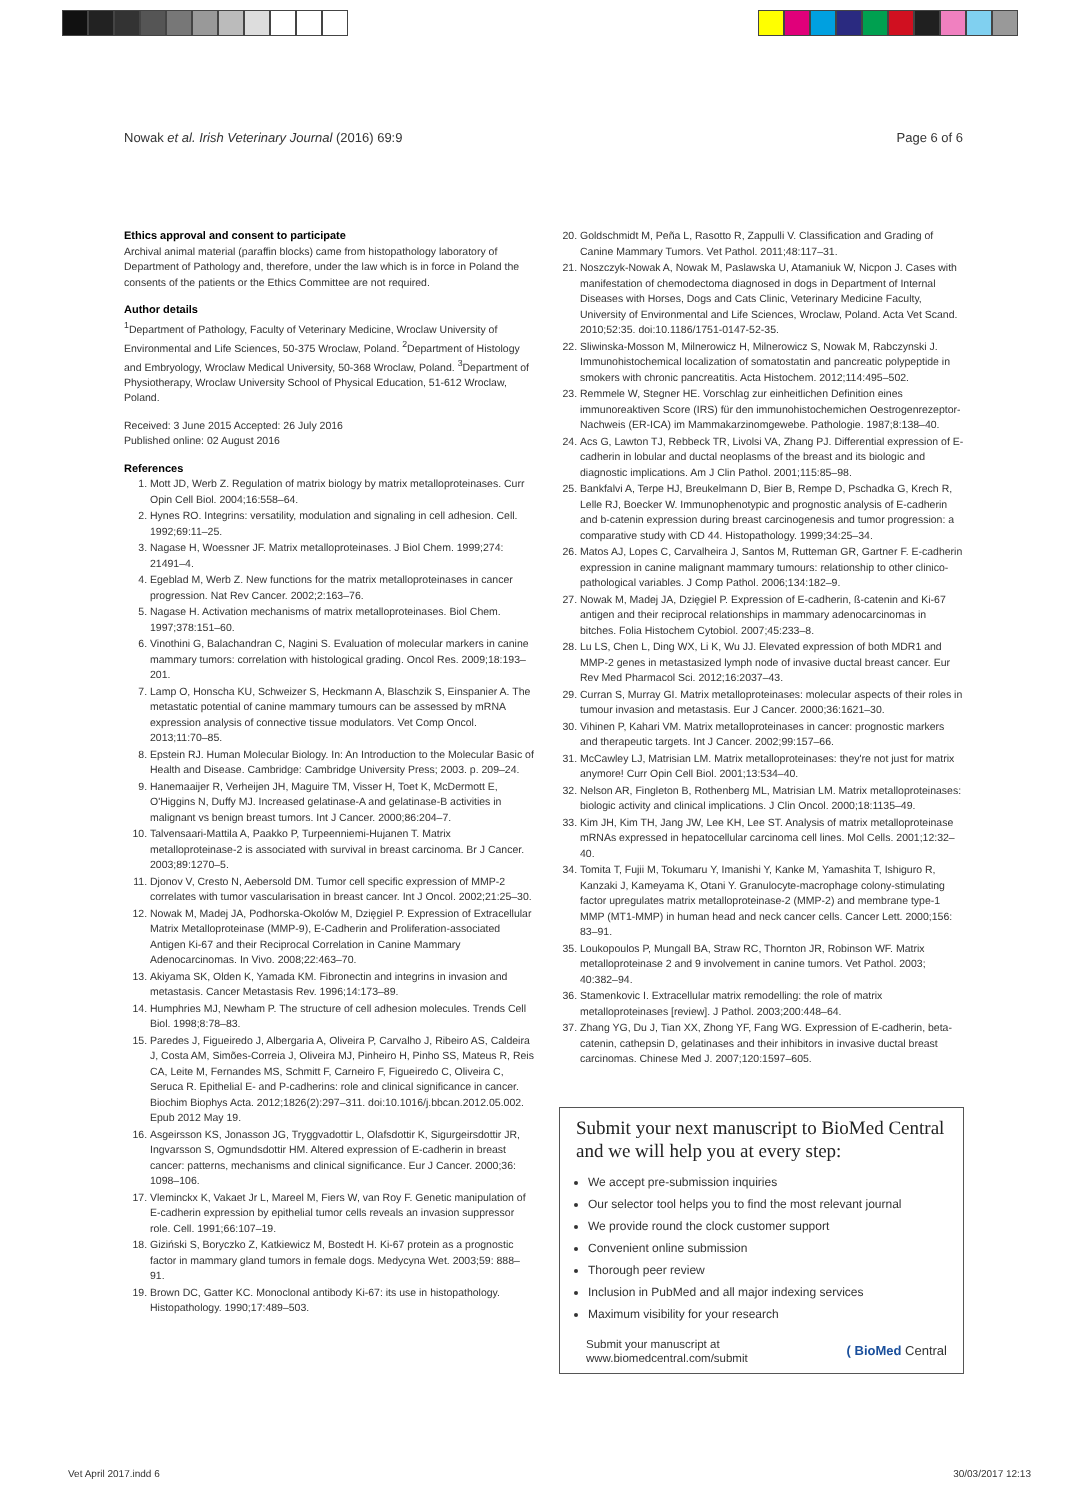Nowak et al. Irish Veterinary Journal (2016) 69:9 Page 6 of 6
Ethics approval and consent to participate
Archival animal material (paraffin blocks) came from histopathology laboratory of Department of Pathology and, therefore, under the law which is in force in Poland the consents of the patients or the Ethics Committee are not required.
Author details
<sup>1</sup> Department of Pathology, Faculty of Veterinary Medicine, Wroclaw University of Environmental and Life Sciences, 50-375 Wroclaw, Poland. <sup>2</sup>Department of Histology and Embryology, Wroclaw Medical University, 50-368 Wroclaw, Poland. <sup>3</sup>Department of Physiotherapy, Wroclaw University School of Physical Education, 51-612 Wroclaw, Poland.
Received: 3 June 2015 Accepted: 26 July 2016
Published online: 02 August 2016
References
1. Mott JD, Werb Z. Regulation of matrix biology by matrix metalloproteinases. Curr Opin Cell Biol. 2004;16:558–64.
2. Hynes RO. Integrins: versatility, modulation and signaling in cell adhesion. Cell. 1992;69:11–25.
3. Nagase H, Woessner JF. Matrix metalloproteinases. J Biol Chem. 1999;274: 21491–4.
4. Egeblad M, Werb Z. New functions for the matrix metalloproteinases in cancer progression. Nat Rev Cancer. 2002;2:163–76.
5. Nagase H. Activation mechanisms of matrix metalloproteinases. Biol Chem. 1997;378:151–60.
6. Vinothini G, Balachandran C, Nagini S. Evaluation of molecular markers in canine mammary tumors: correlation with histological grading. Oncol Res. 2009;18:193–201.
7. Lamp O, Honscha KU, Schweizer S, Heckmann A, Blaschzik S, Einspanier A. The metastatic potential of canine mammary tumours can be assessed by mRNA expression analysis of connective tissue modulators. Vet Comp Oncol. 2013;11:70–85.
8. Epstein RJ. Human Molecular Biology. In: An Introduction to the Molecular Basic of Health and Disease. Cambridge: Cambridge University Press; 2003. p. 209–24.
9. Hanemaaijer R, Verheijen JH, Maguire TM, Visser H, Toet K, McDermott E, O'Higgins N, Duffy MJ. Increased gelatinase-A and gelatinase-B activities in malignant vs benign breast tumors. Int J Cancer. 2000;86:204–7.
10. Talvensaari-Mattila A, Paakko P, Turpeenniemi-Hujanen T. Matrix metalloproteinase-2 is associated with survival in breast carcinoma. Br J Cancer. 2003;89:1270–5.
11. Djonov V, Cresto N, Aebersold DM. Tumor cell specific expression of MMP-2 correlates with tumor vascularisation in breast cancer. Int J Oncol. 2002;21:25–30.
12. Nowak M, Madej JA, Podhorska-Okolów M, Dzięgiel P. Expression of Extracellular Matrix Metalloproteinase (MMP-9), E-Cadherin and Proliferation-associated Antigen Ki-67 and their Reciprocal Correlation in Canine Mammary Adenocarcinomas. In Vivo. 2008;22:463–70.
13. Akiyama SK, Olden K, Yamada KM. Fibronectin and integrins in invasion and metastasis. Cancer Metastasis Rev. 1996;14:173–89.
14. Humphries MJ, Newham P. The structure of cell adhesion molecules. Trends Cell Biol. 1998;8:78–83.
15. Paredes J, Figueiredo J, Albergaria A, Oliveira P, Carvalho J, Ribeiro AS, Caldeira J, Costa AM, Simões-Correia J, Oliveira MJ, Pinheiro H, Pinho SS, Mateus R, Reis CA, Leite M, Fernandes MS, Schmitt F, Carneiro F, Figueiredo C, Oliveira C, Seruca R. Epithelial E- and P-cadherins: role and clinical significance in cancer. Biochim Biophys Acta. 2012;1826(2):297–311. doi:10.1016/j.bbcan.2012.05.002. Epub 2012 May 19.
16. Asgeirsson KS, Jonasson JG, Tryggvadottir L, Olafsdottir K, Sigurgeirsdottir JR, Ingvarsson S, Ogmundsdottir HM. Altered expression of E-cadherin in breast cancer: patterns, mechanisms and clinical significance. Eur J Cancer. 2000;36: 1098–106.
17. Vleminckx K, Vakaet Jr L, Mareel M, Fiers W, van Roy F. Genetic manipulation of E-cadherin expression by epithelial tumor cells reveals an invasion suppressor role. Cell. 1991;66:107–19.
18. Giziński S, Boryczko Z, Katkiewicz M, Bostedt H. Ki-67 protein as a prognostic factor in mammary gland tumors in female dogs. Medycyna Wet. 2003;59: 888–91.
19. Brown DC, Gatter KC. Monoclonal antibody Ki-67: its use in histopathology. Histopathology. 1990;17:489–503.
20. Goldschmidt M, Peña L, Rasotto R, Zappulli V. Classification and Grading of Canine Mammary Tumors. Vet Pathol. 2011;48:117–31.
21. Noszczyk-Nowak A, Nowak M, Paslawska U, Atamaniuk W, Nicpon J. Cases with manifestation of chemodectoma diagnosed in dogs in Department of Internal Diseases with Horses, Dogs and Cats Clinic, Veterinary Medicine Faculty, University of Environmental and Life Sciences, Wroclaw, Poland. Acta Vet Scand. 2010;52:35. doi:10.1186/1751-0147-52-35.
22. Sliwinska-Mosson M, Milnerowicz H, Milnerowicz S, Nowak M, Rabczynski J. Immunohistochemical localization of somatostatin and pancreatic polypeptide in smokers with chronic pancreatitis. Acta Histochem. 2012;114:495–502.
23. Remmele W, Stegner HE. Vorschlag zur einheitlichen Definition eines immunoreaktiven Score (IRS) für den immunohistochemichen Oestrogenrezeptor-Nachweis (ER-ICA) im Mammakarzinomgewebe. Pathologie. 1987;8:138–40.
24. Acs G, Lawton TJ, Rebbeck TR, Livolsi VA, Zhang PJ. Differential expression of E-cadherin in lobular and ductal neoplasms of the breast and its biologic and diagnostic implications. Am J Clin Pathol. 2001;115:85–98.
25. Bankfalvi A, Terpe HJ, Breukelmann D, Bier B, Rempe D, Pschadka G, Krech R, Lelle RJ, Boecker W. Immunophenotypic and prognostic analysis of E-cadherin and b-catenin expression during breast carcinogenesis and tumor progression: a comparative study with CD 44. Histopathology. 1999;34:25–34.
26. Matos AJ, Lopes C, Carvalheira J, Santos M, Rutteman GR, Gartner F. E-cadherin expression in canine malignant mammary tumours: relationship to other clinico-pathological variables. J Comp Pathol. 2006;134:182–9.
27. Nowak M, Madej JA, Dzięgiel P. Expression of E-cadherin, ß-catenin and Ki-67 antigen and their reciprocal relationships in mammary adenocarcinomas in bitches. Folia Histochem Cytobiol. 2007;45:233–8.
28. Lu LS, Chen L, Ding WX, Li K, Wu JJ. Elevated expression of both MDR1 and MMP-2 genes in metastasized lymph node of invasive ductal breast cancer. Eur Rev Med Pharmacol Sci. 2012;16:2037–43.
29. Curran S, Murray GI. Matrix metalloproteinases: molecular aspects of their roles in tumour invasion and metastasis. Eur J Cancer. 2000;36:1621–30.
30. Vihinen P, Kahari VM. Matrix metalloproteinases in cancer: prognostic markers and therapeutic targets. Int J Cancer. 2002;99:157–66.
31. McCawley LJ, Matrisian LM. Matrix metalloproteinases: they're not just for matrix anymore! Curr Opin Cell Biol. 2001;13:534–40.
32. Nelson AR, Fingleton B, Rothenberg ML, Matrisian LM. Matrix metalloproteinases: biologic activity and clinical implications. J Clin Oncol. 2000;18:1135–49.
33. Kim JH, Kim TH, Jang JW, Lee KH, Lee ST. Analysis of matrix metalloproteinase mRNAs expressed in hepatocellular carcinoma cell lines. Mol Cells. 2001;12:32–40.
34. Tomita T, Fujii M, Tokumaru Y, Imanishi Y, Kanke M, Yamashita T, Ishiguro R, Kanzaki J, Kameyama K, Otani Y. Granulocyte-macrophage colony-stimulating factor upregulates matrix metalloproteinase-2 (MMP-2) and membrane type-1 MMP (MT1-MMP) in human head and neck cancer cells. Cancer Lett. 2000;156: 83–91.
35. Loukopoulos P, Mungall BA, Straw RC, Thornton JR, Robinson WF. Matrix metalloproteinase 2 and 9 involvement in canine tumors. Vet Pathol. 2003; 40:382–94.
36. Stamenkovic I. Extracellular matrix remodelling: the role of matrix metalloproteinases [review]. J Pathol. 2003;200:448–64.
37. Zhang YG, Du J, Tian XX, Zhong YF, Fang WG. Expression of E-cadherin, beta-catenin, cathepsin D, gelatinases and their inhibitors in invasive ductal breast carcinomas. Chinese Med J. 2007;120:1597–605.
Submit your next manuscript to BioMed Central and we will help you at every step:
We accept pre-submission inquiries
Our selector tool helps you to find the most relevant journal
We provide round the clock customer support
Convenient online submission
Thorough peer review
Inclusion in PubMed and all major indexing services
Maximum visibility for your research
Submit your manuscript at
www.biomedcentral.com/submit ( BioMed Central
Vet April 2017.indd 6 30/03/2017 12:13